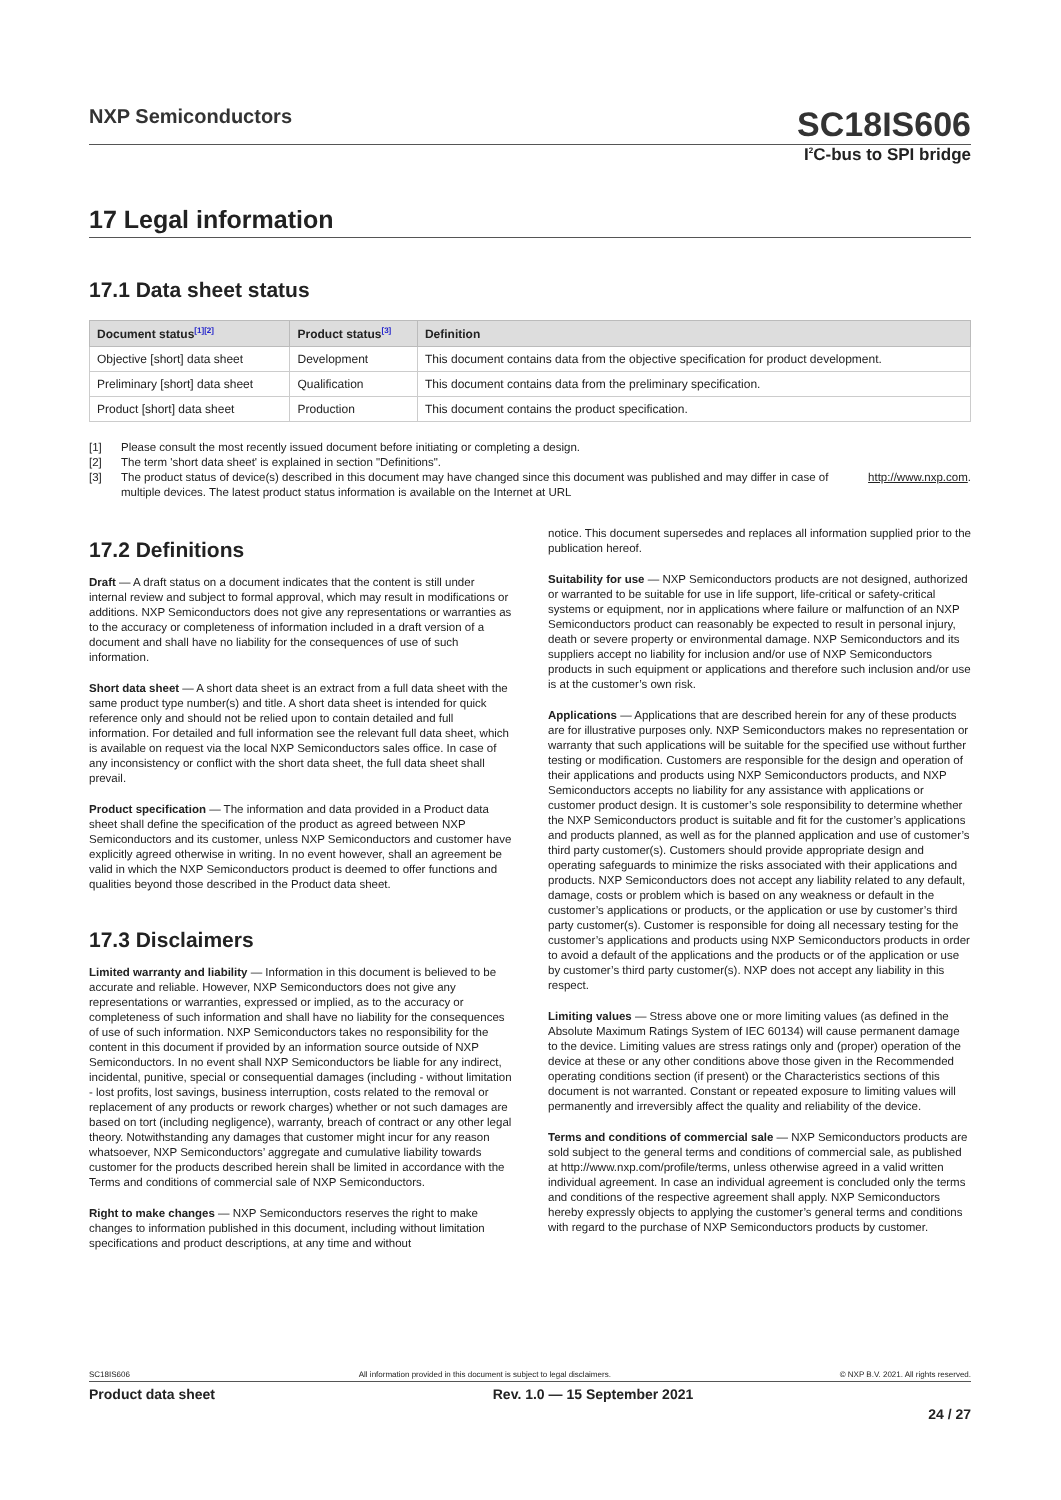NXP Semiconductors
SC18IS606
I<sup>2</sup>C-bus to SPI bridge
17 Legal information
17.1 Data sheet status
| Document status<sup>[1][2]</sup> | Product status<sup>[3]</sup> | Definition |
| --- | --- | --- |
| Objective [short] data sheet | Development | This document contains data from the objective specification for product development. |
| Preliminary [short] data sheet | Qualification | This document contains data from the preliminary specification. |
| Product [short] data sheet | Production | This document contains the product specification. |
[1] Please consult the most recently issued document before initiating or completing a design.
[2] The term 'short data sheet' is explained in section "Definitions".
[3] The product status of device(s) described in this document may have changed since this document was published and may differ in case of multiple devices. The latest product status information is available on the Internet at URL http://www.nxp.com.
17.2 Definitions
Draft — A draft status on a document indicates that the content is still under internal review and subject to formal approval, which may result in modifications or additions. NXP Semiconductors does not give any representations or warranties as to the accuracy or completeness of information included in a draft version of a document and shall have no liability for the consequences of use of such information.
Short data sheet — A short data sheet is an extract from a full data sheet with the same product type number(s) and title. A short data sheet is intended for quick reference only and should not be relied upon to contain detailed and full information. For detailed and full information see the relevant full data sheet, which is available on request via the local NXP Semiconductors sales office. In case of any inconsistency or conflict with the short data sheet, the full data sheet shall prevail.
Product specification — The information and data provided in a Product data sheet shall define the specification of the product as agreed between NXP Semiconductors and its customer, unless NXP Semiconductors and customer have explicitly agreed otherwise in writing. In no event however, shall an agreement be valid in which the NXP Semiconductors product is deemed to offer functions and qualities beyond those described in the Product data sheet.
17.3 Disclaimers
Limited warranty and liability — Information in this document is believed to be accurate and reliable. However, NXP Semiconductors does not give any representations or warranties, expressed or implied, as to the accuracy or completeness of such information and shall have no liability for the consequences of use of such information. NXP Semiconductors takes no responsibility for the content in this document if provided by an information source outside of NXP Semiconductors. In no event shall NXP Semiconductors be liable for any indirect, incidental, punitive, special or consequential damages (including - without limitation - lost profits, lost savings, business interruption, costs related to the removal or replacement of any products or rework charges) whether or not such damages are based on tort (including negligence), warranty, breach of contract or any other legal theory. Notwithstanding any damages that customer might incur for any reason whatsoever, NXP Semiconductors’ aggregate and cumulative liability towards customer for the products described herein shall be limited in accordance with the Terms and conditions of commercial sale of NXP Semiconductors.
Right to make changes — NXP Semiconductors reserves the right to make changes to information published in this document, including without limitation specifications and product descriptions, at any time and without
notice. This document supersedes and replaces all information supplied prior to the publication hereof.
Suitability for use — NXP Semiconductors products are not designed, authorized or warranted to be suitable for use in life support, life-critical or safety-critical systems or equipment, nor in applications where failure or malfunction of an NXP Semiconductors product can reasonably be expected to result in personal injury, death or severe property or environmental damage. NXP Semiconductors and its suppliers accept no liability for inclusion and/or use of NXP Semiconductors products in such equipment or applications and therefore such inclusion and/or use is at the customer’s own risk.
Applications — Applications that are described herein for any of these products are for illustrative purposes only. NXP Semiconductors makes no representation or warranty that such applications will be suitable for the specified use without further testing or modification. Customers are responsible for the design and operation of their applications and products using NXP Semiconductors products, and NXP Semiconductors accepts no liability for any assistance with applications or customer product design. It is customer’s sole responsibility to determine whether the NXP Semiconductors product is suitable and fit for the customer’s applications and products planned, as well as for the planned application and use of customer’s third party customer(s). Customers should provide appropriate design and operating safeguards to minimize the risks associated with their applications and products. NXP Semiconductors does not accept any liability related to any default, damage, costs or problem which is based on any weakness or default in the customer’s applications or products, or the application or use by customer’s third party customer(s). Customer is responsible for doing all necessary testing for the customer’s applications and products using NXP Semiconductors products in order to avoid a default of the applications and the products or of the application or use by customer’s third party customer(s). NXP does not accept any liability in this respect.
Limiting values — Stress above one or more limiting values (as defined in the Absolute Maximum Ratings System of IEC 60134) will cause permanent damage to the device. Limiting values are stress ratings only and (proper) operation of the device at these or any other conditions above those given in the Recommended operating conditions section (if present) or the Characteristics sections of this document is not warranted. Constant or repeated exposure to limiting values will permanently and irreversibly affect the quality and reliability of the device.
Terms and conditions of commercial sale — NXP Semiconductors products are sold subject to the general terms and conditions of commercial sale, as published at http://www.nxp.com/profile/terms, unless otherwise agreed in a valid written individual agreement. In case an individual agreement is concluded only the terms and conditions of the respective agreement shall apply. NXP Semiconductors hereby expressly objects to applying the customer’s general terms and conditions with regard to the purchase of NXP Semiconductors products by customer.
SC18IS606 All information provided in this document is subject to legal disclaimers. © NXP B.V. 2021. All rights reserved.
Product data sheet Rev. 1.0 — 15 September 2021
24 / 27